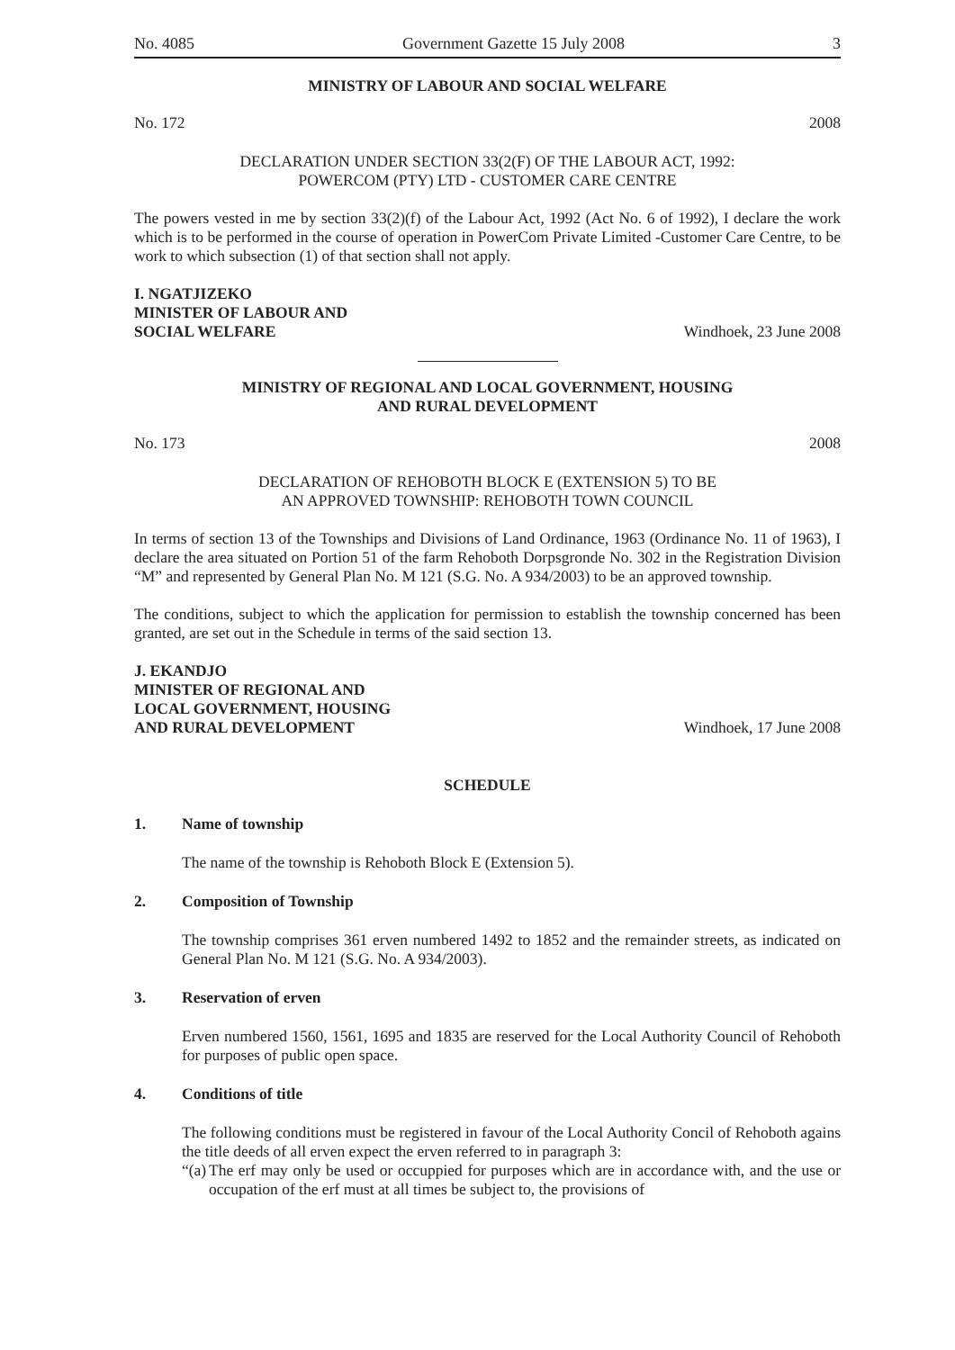No. 4085 Government Gazette 15 July 2008 3
MINISTRY OF LABOUR AND SOCIAL WELFARE
No. 172 2008
DECLARATION UNDER SECTION 33(2(F) OF THE LABOUR ACT, 1992:
POWERCOM (PTY) LTD - CUSTOMER CARE CENTRE
The powers vested in me by section 33(2)(f) of the Labour Act, 1992 (Act No. 6 of 1992), I declare the work which is to be performed in the course of operation in PowerCom Private Limited -Customer Care Centre, to be work to which subsection (1) of that section shall not apply.
I. NGATJIZEKO
MINISTER OF LABOUR AND
SOCIAL WELFARE Windhoek, 23 June 2008
MINISTRY OF REGIONAL AND LOCAL GOVERNMENT, HOUSING
AND RURAL DEVELOPMENT
No. 173 2008
DECLARATION OF REHOBOTH BLOCK E (EXTENSION 5) TO BE
AN APPROVED TOWNSHIP: REHOBOTH TOWN COUNCIL
In terms of section 13 of the Townships and Divisions of Land Ordinance, 1963 (Ordinance No. 11 of 1963), I declare the area situated on Portion 51 of the farm Rehoboth Dorpsgronde No. 302 in the Registration Division “M” and represented by General Plan No. M 121 (S.G. No. A 934/2003) to be an approved township.
The conditions, subject to which the application for permission to establish the township concerned has been granted, are set out in the Schedule in terms of the said section 13.
J. EKANDJO
MINISTER OF REGIONAL AND
LOCAL GOVERNMENT, HOUSING
AND RURAL DEVELOPMENT Windhoek, 17 June 2008
SCHEDULE
1. Name of township
The name of the township is Rehoboth Block E (Extension 5).
2. Composition of Township
The township comprises 361 erven numbered 1492 to 1852 and the remainder streets, as indicated on General Plan No. M 121 (S.G. No. A 934/2003).
3. Reservation of erven
Erven numbered 1560, 1561, 1695 and 1835 are reserved for the Local Authority Council of Rehoboth for purposes of public open space.
4. Conditions of title
The following conditions must be registered in favour of the Local Authority Concil of Rehoboth agains the title deeds of all erven expect the erven referred to in paragraph 3:
“(a)
The erf may only be used or occuppied for purposes which are in accordance with, and the use or occupation of the erf must at all times be subject to, the provisions of